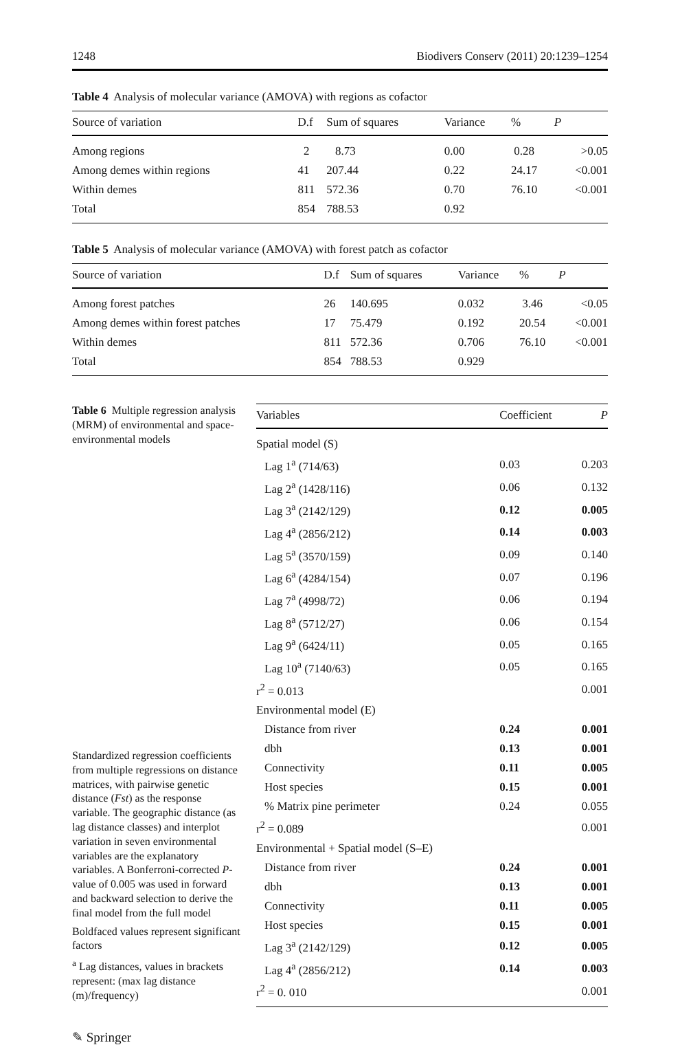1248 Biodivers Conserv (2011) 20:1239–1254
Table 4 Analysis of molecular variance (AMOVA) with regions as cofactor
| Source of variation | D.f | Sum of squares | Variance | % | P |
| --- | --- | --- | --- | --- | --- |
| Among regions | 2 | 8.73 | 0.00 | 0.28 | >0.05 |
| Among demes within regions | 41 | 207.44 | 0.22 | 24.17 | <0.001 |
| Within demes | 811 | 572.36 | 0.70 | 76.10 | <0.001 |
| Total | 854 | 788.53 | 0.92 | | |
Table 5 Analysis of molecular variance (AMOVA) with forest patch as cofactor
| Source of variation | D.f | Sum of squares | Variance | % | P |
| --- | --- | --- | --- | --- | --- |
| Among forest patches | 26 | 140.695 | 0.032 | 3.46 | <0.05 |
| Among demes within forest patches | 17 | 75.479 | 0.192 | 20.54 | <0.001 |
| Within demes | 811 | 572.36 | 0.706 | 76.10 | <0.001 |
| Total | 854 | 788.53 | 0.929 | | |
Table 6 Multiple regression analysis (MRM) of environmental and space-environmental models
Standardized regression coefficients from multiple regressions on distance matrices, with pairwise genetic distance (Fst) as the response variable. The geographic distance (as lag distance classes) and interplot variation in seven environmental variables are the explanatory variables. A Bonferroni-corrected P-value of 0.005 was used in forward and backward selection to derive the final model from the full model
Boldfaced values represent significant factors
<sup>a</sup> Lag distances, values in brackets represent: (max lag distance (m)/frequency)
| Variables | Coefficient | P |
| --- | --- | --- |
| Spatial model (S) | | |
| Lag 1<sup>a</sup> (714/63) | 0.03 | 0.203 |
| Lag 2<sup>a</sup> (1428/116) | 0.06 | 0.132 |
| Lag 3<sup>a</sup> (2142/129) | 0.12 | 0.005 |
| Lag 4<sup>a</sup> (2856/212) | 0.14 | 0.003 |
| Lag 5<sup>a</sup> (3570/159) | 0.09 | 0.140 |
| Lag 6<sup>a</sup> (4284/154) | 0.07 | 0.196 |
| Lag 7<sup>a</sup> (4998/72) | 0.06 | 0.194 |
| Lag 8<sup>a</sup> (5712/27) | 0.06 | 0.154 |
| Lag 9<sup>a</sup> (6424/11) | 0.05 | 0.165 |
| Lag 10<sup>a</sup> (7140/63) | 0.05 | 0.165 |
| r<sup>2</sup> = 0.013 | | 0.001 |
| Environmental model (E) | | |
| Distance from river | 0.24 | 0.001 |
| dbh | 0.13 | 0.001 |
| Connectivity | 0.11 | 0.005 |
| Host species | 0.15 | 0.001 |
| % Matrix pine perimeter | 0.24 | 0.055 |
| r<sup>2</sup> = 0.089 | | 0.001 |
| Environmental + Spatial model (S–E) | | |
| Distance from river | 0.24 | 0.001 |
| dbh | 0.13 | 0.001 |
| Connectivity | 0.11 | 0.005 |
| Host species | 0.15 | 0.001 |
| Lag 3<sup>a</sup> (2142/129) | 0.12 | 0.005 |
| Lag 4<sup>a</sup> (2856/212) | 0.14 | 0.003 |
| r<sup>2</sup> = 0. 010 | | 0.001 |
✎ Springer